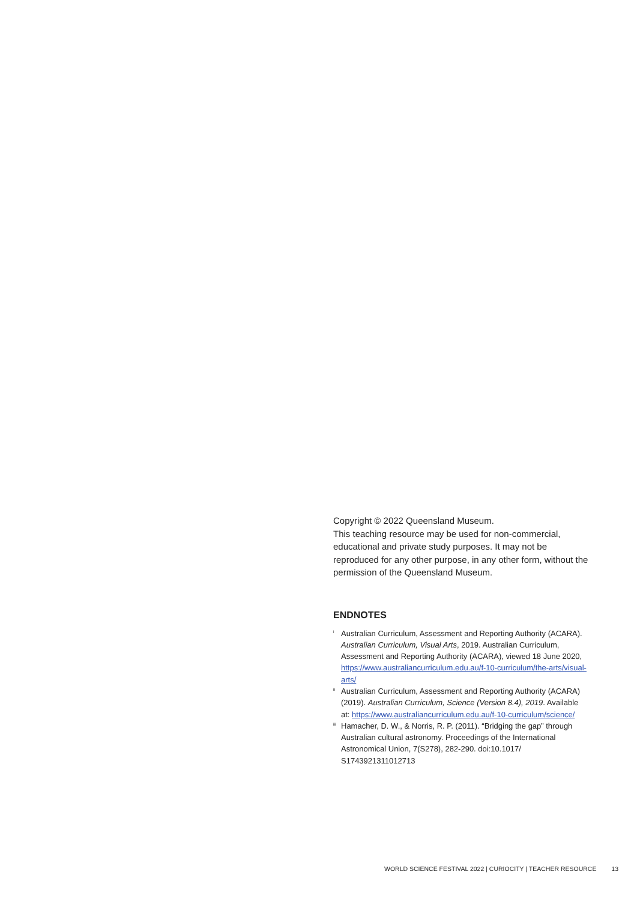Copyright © 2022 Queensland Museum.
This teaching resource may be used for non-commercial, educational and private study purposes. It may not be reproduced for any other purpose, in any other form, without the permission of the Queensland Museum.
ENDNOTES
<sup>i</sup>
Australian Curriculum, Assessment and Reporting Authority (ACARA). Australian Curriculum, Visual Arts, 2019. Australian Curriculum, Assessment and Reporting Authority (ACARA), viewed 18 June 2020, https://www.australiancurriculum.edu.au/f-10-curriculum/the-arts/visual-arts/
<sup>ii</sup>
Australian Curriculum, Assessment and Reporting Authority (ACARA) (2019). Australian Curriculum, Science (Version 8.4), 2019. Available at: https://www.australiancurriculum.edu.au/f-10-curriculum/science/
<sup>iii</sup>
Hamacher, D. W., & Norris, R. P. (2011). “Bridging the gap” through Australian cultural astronomy. Proceedings of the International Astronomical Union, 7(S278), 282-290. doi:10.1017/ S1743921311012713
WORLD SCIENCE FESTIVAL 2022 | CURIOCITY | TEACHER RESOURCE 13